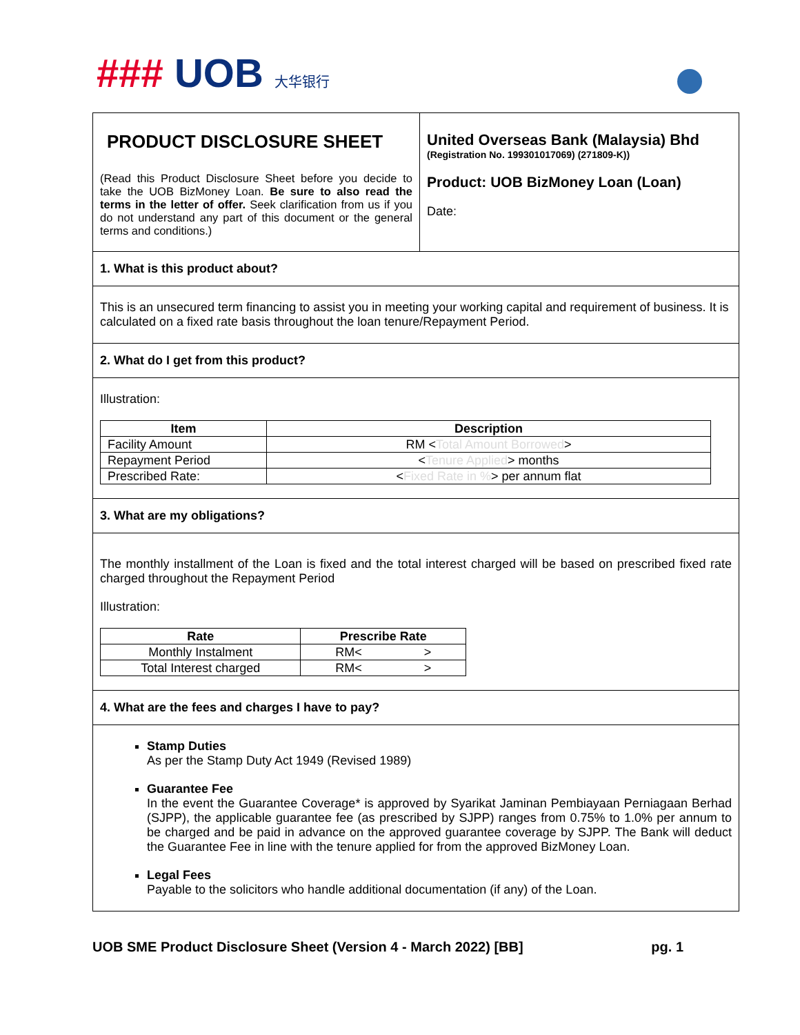### UOB 大华银行
PRODUCT DISCLOSURE SHEET
(Read this Product Disclosure Sheet before you decide to take the UOB BizMoney Loan. Be sure to also read the terms in the letter of offer. Seek clarification from us if you do not understand any part of this document or the general terms and conditions.)
United Overseas Bank (Malaysia) Bhd
(Registration No. 199301017069) (271809-K))
Product: UOB BizMoney Loan (Loan)
Date:
1. What is this product about?
This is an unsecured term financing to assist you in meeting your working capital and requirement of business. It is calculated on a fixed rate basis throughout the loan tenure/Repayment Period.
2. What do I get from this product?
Illustration:
| Item | Description |
| --- | --- |
| Facility Amount | RM < Total Amount Borrowed > |
| Repayment Period | < Tenure Applied > months |
| Prescribed Rate: | < Fixed Rate in % > per annum flat |
3. What are my obligations?
The monthly installment of the Loan is fixed and the total interest charged will be based on prescribed fixed rate charged throughout the Repayment Period
Illustration:
| Rate | Prescribe Rate |
| --- | --- |
| Monthly Instalment | RM< > |
| Total Interest charged | RM< > |
4. What are the fees and charges I have to pay?
Stamp Duties
As per the Stamp Duty Act 1949 (Revised 1989)
Guarantee Fee
In the event the Guarantee Coverage* is approved by Syarikat Jaminan Pembiayaan Perniagaan Berhad (SJPP), the applicable guarantee fee (as prescribed by SJPP) ranges from 0.75% to 1.0% per annum to be charged and be paid in advance on the approved guarantee coverage by SJPP. The Bank will deduct the Guarantee Fee in line with the tenure applied for from the approved BizMoney Loan.
Legal Fees
Payable to the solicitors who handle additional documentation (if any) of the Loan.
UOB SME Product Disclosure Sheet (Version 4 - March 2022) [BB] pg. 1